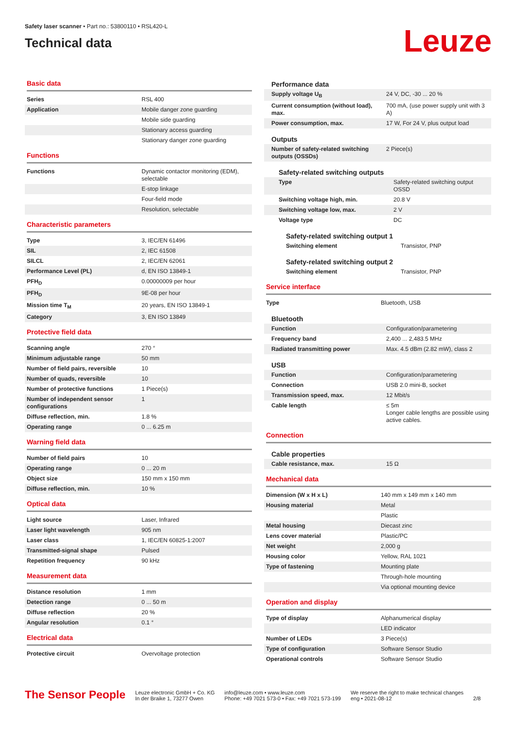Safety laser scanner • Part no.: 53800110 • RSL420-L
Technical data
Leuze
Basic data
| Series | RSL 400 |
| Application | Mobile danger zone guarding |
| | Mobile side guarding |
| | Stationary access guarding |
| | Stationary danger zone guarding |
Functions
| Functions | Dynamic contactor monitoring (EDM), selectable |
| | E-stop linkage |
| | Four-field mode |
| | Resolution, selectable |
Characteristic parameters
| Type | 3, IEC/EN 61496 |
| SIL | 2, IEC 61508 |
| SILCL | 2, IEC/EN 62061 |
| Performance Level (PL) | d, EN ISO 13849-1 |
| PFH<sub>D</sub> | 0.00000009 per hour |
| PFH<sub>D</sub> | 9E-08 per hour |
| Mission time T<sub>M</sub> | 20 years, EN ISO 13849-1 |
| Category | 3, EN ISO 13849 |
Protective field data
| Scanning angle | 270 ° |
| Minimum adjustable range | 50 mm |
| Number of field pairs, reversible | 10 |
| Number of quads, reversible | 10 |
| Number of protective functions | 1 Piece(s) |
| Number of independent sensor configurations | 1 |
| Diffuse reflection, min. | 1.8 % |
| Operating range | 0 ... 6.25 m |
Warning field data
| Number of field pairs | 10 |
| Operating range | 0 ... 20 m |
| Object size | 150 mm x 150 mm |
| Diffuse reflection, min. | 10 % |
Optical data
| Light source | Laser, Infrared |
| Laser light wavelength | 905 nm |
| Laser class | 1, IEC/EN 60825-1:2007 |
| Transmitted-signal shape | Pulsed |
| Repetition frequency | 90 kHz |
Measurement data
| Distance resolution | 1 mm |
| Detection range | 0 ... 50 m |
| Diffuse reflection | 20 % |
| Angular resolution | 0.1 ° |
Electrical data
| Protective circuit | Overvoltage protection |
Performance data
| Supply voltage U<sub>B</sub> | 24 V, DC, -30 ... 20 % |
| Current consumption (without load), max. | 700 mA, (use power supply unit with 3 A) |
| Power consumption, max. | 17 W, For 24 V, plus output load |
Outputs
| Number of safety-related switching outputs (OSSDs) | 2 Piece(s) |
Safety-related switching outputs
| Type | Safety-related switching output OSSD |
| Switching voltage high, min. | 20.8 V |
| Switching voltage low, max. | 2 V |
| Voltage type | DC |
Safety-related switching output 1
| Switching element | Transistor, PNP |
Safety-related switching output 2
| Switching element | Transistor, PNP |
Service interface
| Type | Bluetooth, USB |
Bluetooth
| Function | Configuration/parametering |
| Frequency band | 2,400 ... 2,483.5 MHz |
| Radiated transmitting power | Max. 4.5 dBm (2.82 mW), class 2 |
USB
| Function | Configuration/parametering |
| Connection | USB 2.0 mini-B, socket |
| Transmission speed, max. | 12 Mbit/s |
| Cable length | ≤ 5m Longer cable lengths are possible using active cables. |
Connection
Cable properties
| Cable resistance, max. | 15 Ω |
Mechanical data
| Dimension (W x H x L) | 140 mm x 149 mm x 140 mm |
| Housing material | Metal |
| | Plastic |
| Metal housing | Diecast zinc |
| Lens cover material | Plastic/PC |
| Net weight | 2,000 g |
| Housing color | Yellow, RAL 1021 |
| Type of fastening | Mounting plate |
| | Through-hole mounting |
| | Via optional mounting device |
Operation and display
| Type of display | Alphanumerical display |
| | LED indicator |
| Number of LEDs | 3 Piece(s) |
| Type of configuration | Software Sensor Studio |
| Operational controls | Software Sensor Studio |
The Sensor People
Leuze electronic GmbH + Co. KG
In der Braike 1, 73277 Owen
info@leuze.com • www.leuze.com
Phone: +49 7021 573-0 • Fax: +49 7021 573-199
We reserve the right to make technical changes
eng • 2021-08-12
2/8